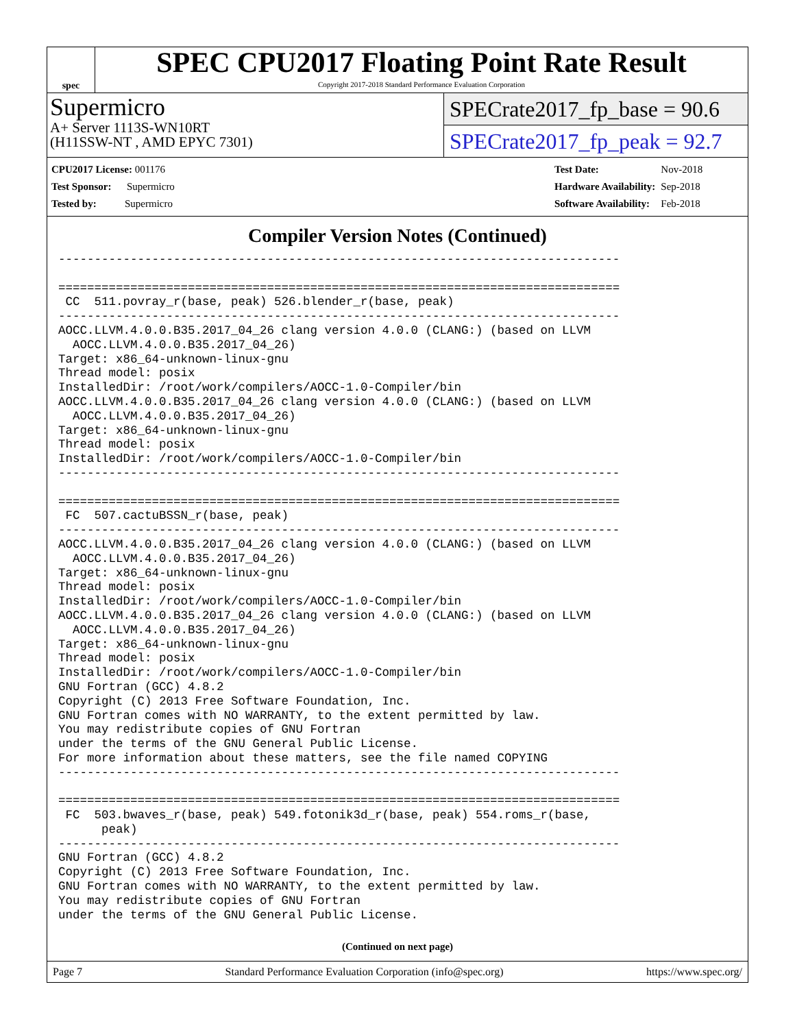spec
SPEC CPU2017 Floating Point Rate Result
Copyright 2017-2018 Standard Performance Evaluation Corporation
Supermicro
A+ Server 1113S-WN10RT
(H11SSW-NT , AMD EPYC 7301)
SPECrate2017_fp_base = 90.6
SPECrate2017_fp_peak = 92.7
| CPU2017 License: 001176 |
| Test Sponsor: Supermicro |
| Tested by: Supermicro |
| Test Date: | Nov-2018 |
| Hardware Availability: | Sep-2018 |
| Software Availability: | Feb-2018 |
Compiler Version Notes (Continued)
------------------------------------------------------------------------------

==============================================================================
 CC  511.povray_r(base, peak) 526.blender_r(base, peak)
------------------------------------------------------------------------------
AOCC.LLVM.4.0.0.B35.2017_04_26 clang version 4.0.0 (CLANG:) (based on LLVM
  AOCC.LLVM.4.0.0.B35.2017_04_26)
Target: x86_64-unknown-linux-gnu
Thread model: posix
InstalledDir: /root/work/compilers/AOCC-1.0-Compiler/bin
AOCC.LLVM.4.0.0.B35.2017_04_26 clang version 4.0.0 (CLANG:) (based on LLVM
  AOCC.LLVM.4.0.0.B35.2017_04_26)
Target: x86_64-unknown-linux-gnu
Thread model: posix
InstalledDir: /root/work/compilers/AOCC-1.0-Compiler/bin
------------------------------------------------------------------------------

==============================================================================
 FC  507.cactuBSSN_r(base, peak)
------------------------------------------------------------------------------
AOCC.LLVM.4.0.0.B35.2017_04_26 clang version 4.0.0 (CLANG:) (based on LLVM
  AOCC.LLVM.4.0.0.B35.2017_04_26)
Target: x86_64-unknown-linux-gnu
Thread model: posix
InstalledDir: /root/work/compilers/AOCC-1.0-Compiler/bin
AOCC.LLVM.4.0.0.B35.2017_04_26 clang version 4.0.0 (CLANG:) (based on LLVM
  AOCC.LLVM.4.0.0.B35.2017_04_26)
Target: x86_64-unknown-linux-gnu
Thread model: posix
InstalledDir: /root/work/compilers/AOCC-1.0-Compiler/bin
GNU Fortran (GCC) 4.8.2
Copyright (C) 2013 Free Software Foundation, Inc.
GNU Fortran comes with NO WARRANTY, to the extent permitted by law.
You may redistribute copies of GNU Fortran
under the terms of the GNU General Public License.
For more information about these matters, see the file named COPYING
------------------------------------------------------------------------------

==============================================================================
 FC  503.bwaves_r(base, peak) 549.fotonik3d_r(base, peak) 554.roms_r(base,
      peak)
------------------------------------------------------------------------------
GNU Fortran (GCC) 4.8.2
Copyright (C) 2013 Free Software Foundation, Inc.
GNU Fortran comes with NO WARRANTY, to the extent permitted by law.
You may redistribute copies of GNU Fortran
under the terms of the GNU General Public License.
(Continued on next page)
Page 7 Standard Performance Evaluation Corporation (info@spec.org) https://www.spec.org/